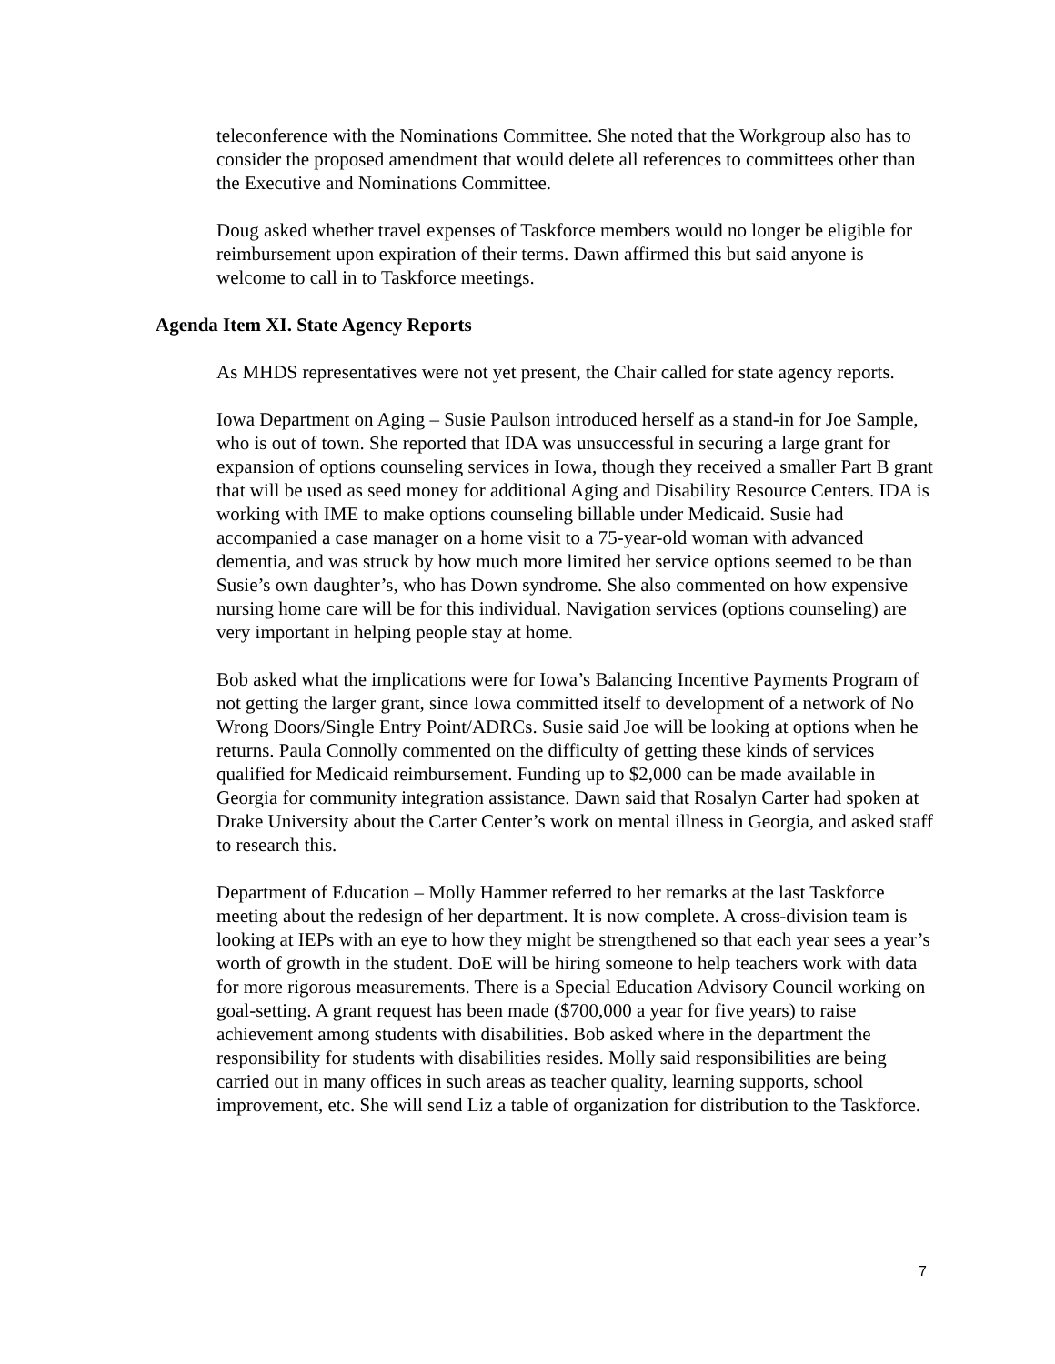teleconference with the Nominations Committee. She noted that the Workgroup also has to consider the proposed amendment that would delete all references to committees other than the Executive and Nominations Committee.
Doug asked whether travel expenses of Taskforce members would no longer be eligible for reimbursement upon expiration of their terms. Dawn affirmed this but said anyone is welcome to call in to Taskforce meetings.
Agenda Item XI. State Agency Reports
As MHDS representatives were not yet present, the Chair called for state agency reports.
Iowa Department on Aging – Susie Paulson introduced herself as a stand-in for Joe Sample, who is out of town. She reported that IDA was unsuccessful in securing a large grant for expansion of options counseling services in Iowa, though they received a smaller Part B grant that will be used as seed money for additional Aging and Disability Resource Centers. IDA is working with IME to make options counseling billable under Medicaid. Susie had accompanied a case manager on a home visit to a 75-year-old woman with advanced dementia, and was struck by how much more limited her service options seemed to be than Susie’s own daughter’s, who has Down syndrome. She also commented on how expensive nursing home care will be for this individual. Navigation services (options counseling) are very important in helping people stay at home.
Bob asked what the implications were for Iowa’s Balancing Incentive Payments Program of not getting the larger grant, since Iowa committed itself to development of a network of No Wrong Doors/Single Entry Point/ADRCs. Susie said Joe will be looking at options when he returns. Paula Connolly commented on the difficulty of getting these kinds of services qualified for Medicaid reimbursement. Funding up to $2,000 can be made available in Georgia for community integration assistance. Dawn said that Rosalyn Carter had spoken at Drake University about the Carter Center’s work on mental illness in Georgia, and asked staff to research this.
Department of Education – Molly Hammer referred to her remarks at the last Taskforce meeting about the redesign of her department. It is now complete. A cross-division team is looking at IEPs with an eye to how they might be strengthened so that each year sees a year’s worth of growth in the student. DoE will be hiring someone to help teachers work with data for more rigorous measurements. There is a Special Education Advisory Council working on goal-setting. A grant request has been made ($700,000 a year for five years) to raise achievement among students with disabilities. Bob asked where in the department the responsibility for students with disabilities resides. Molly said responsibilities are being carried out in many offices in such areas as teacher quality, learning supports, school improvement, etc. She will send Liz a table of organization for distribution to the Taskforce.
7